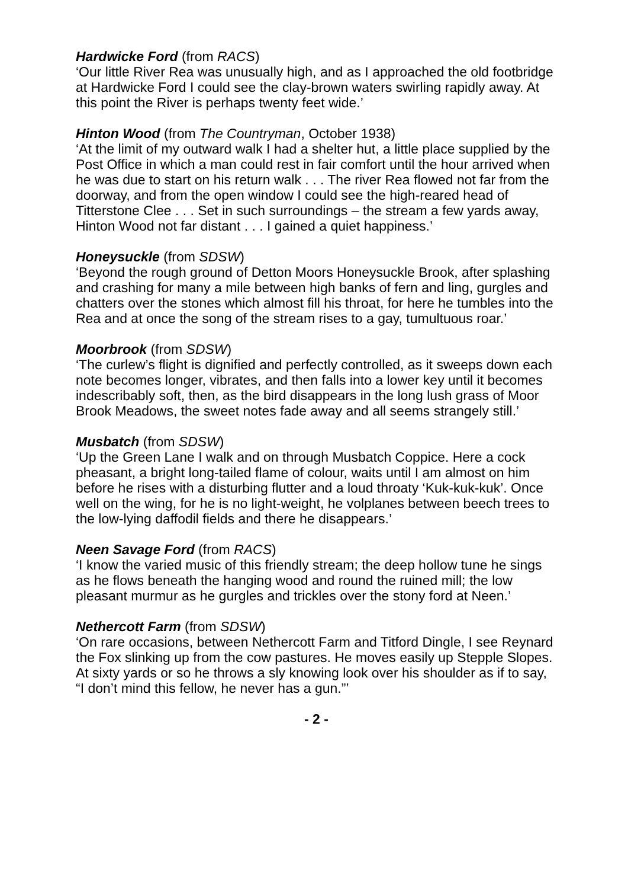Hardwicke Ford (from RACS)
‘Our little River Rea was unusually high, and as I approached the old footbridge at Hardwicke Ford I could see the clay-brown waters swirling rapidly away. At this point the River is perhaps twenty feet wide.’
Hinton Wood (from The Countryman, October 1938)
‘At the limit of my outward walk I had a shelter hut, a little place supplied by the Post Office in which a man could rest in fair comfort until the hour arrived when he was due to start on his return walk . . . The river Rea flowed not far from the doorway, and from the open window I could see the high-reared head of Titterstone Clee . . . Set in such surroundings – the stream a few yards away, Hinton Wood not far distant . . . I gained a quiet happiness.’
Honeysuckle (from SDSW)
‘Beyond the rough ground of Detton Moors Honeysuckle Brook, after splashing and crashing for many a mile between high banks of fern and ling, gurgles and chatters over the stones which almost fill his throat, for here he tumbles into the Rea and at once the song of the stream rises to a gay, tumultuous roar.’
Moorbrook (from SDSW)
‘The curlew’s flight is dignified and perfectly controlled, as it sweeps down each note becomes longer, vibrates, and then falls into a lower key until it becomes indescribably soft, then, as the bird disappears in the long lush grass of Moor Brook Meadows, the sweet notes fade away and all seems strangely still.’
Musbatch (from SDSW)
‘Up the Green Lane I walk and on through Musbatch Coppice. Here a cock pheasant, a bright long-tailed flame of colour, waits until I am almost on him before he rises with a disturbing flutter and a loud throaty ‘Kuk-kuk-kuk’. Once well on the wing, for he is no light-weight, he volplanes between beech trees to the low-lying daffodil fields and there he disappears.’
Neen Savage Ford (from RACS)
‘I know the varied music of this friendly stream; the deep hollow tune he sings as he flows beneath the hanging wood and round the ruined mill; the low pleasant murmur as he gurgles and trickles over the stony ford at Neen.’
Nethercott Farm (from SDSW)
‘On rare occasions, between Nethercott Farm and Titford Dingle, I see Reynard the Fox slinking up from the cow pastures. He moves easily up Stepple Slopes. At sixty yards or so he throws a sly knowing look over his shoulder as if to say, “I don’t mind this fellow, he never has a gun.”’
- 2 -